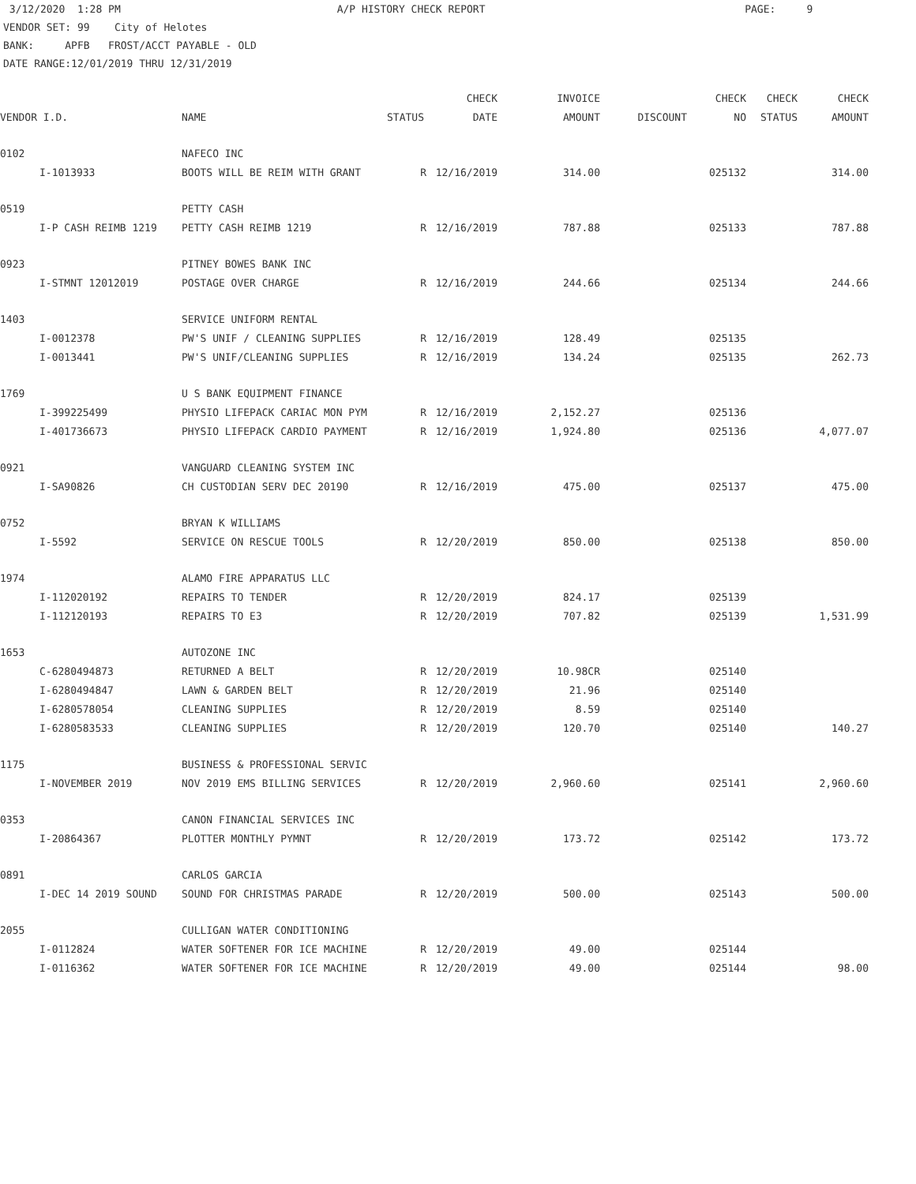3/12/2020 1:28 PM A/P HISTORY CHECK REPORT PAGE: 9 VENDOR SET: 99 City of Helotes BANK: APFB FROST/ACCT PAYABLE - OLD DATE RANGE:12/01/2019 THRU 12/31/2019
| | | | | CHECK | INVOICE | | CHECK | CHECK | CHECK |
| --- | --- | --- | --- | --- | --- | --- | --- | --- | --- |
| VENDOR I.D. | | NAME | STATUS | DATE | AMOUNT | DISCOUNT | NO | STATUS | AMOUNT |
| 0102 | | NAFECO INC | | | | | | | |
| | I-1013933 | BOOTS WILL BE REIM WITH GRANT | R | 12/16/2019 | 314.00 | | 025132 | | 314.00 |
| 0519 | | PETTY CASH | | | | | | | |
| | I-P CASH REIMB 1219 | PETTY CASH REIMB 1219 | R | 12/16/2019 | 787.88 | | 025133 | | 787.88 |
| 0923 | | PITNEY BOWES BANK INC | | | | | | | |
| | I-STMNT 12012019 | POSTAGE OVER CHARGE | R | 12/16/2019 | 244.66 | | 025134 | | 244.66 |
| 1403 | | SERVICE UNIFORM RENTAL | | | | | | | |
| | I-0012378 | PW'S UNIF / CLEANING SUPPLIES | R | 12/16/2019 | 128.49 | | 025135 | | |
| | I-0013441 | PW'S UNIF/CLEANING SUPPLIES | R | 12/16/2019 | 134.24 | | 025135 | | 262.73 |
| 1769 | | U S BANK EQUIPMENT FINANCE | | | | | | | |
| | I-399225499 | PHYSIO LIFEPACK CARIAC MON PYM | R | 12/16/2019 | 2,152.27 | | 025136 | | |
| | I-401736673 | PHYSIO LIFEPACK CARDIO PAYMENT | R | 12/16/2019 | 1,924.80 | | 025136 | | 4,077.07 |
| 0921 | | VANGUARD CLEANING SYSTEM INC | | | | | | | |
| | I-SA90826 | CH CUSTODIAN SERV DEC 20190 | R | 12/16/2019 | 475.00 | | 025137 | | 475.00 |
| 0752 | | BRYAN K WILLIAMS | | | | | | | |
| | I-5592 | SERVICE ON RESCUE TOOLS | R | 12/20/2019 | 850.00 | | 025138 | | 850.00 |
| 1974 | | ALAMO FIRE APPARATUS LLC | | | | | | | |
| | I-112020192 | REPAIRS TO TENDER | R | 12/20/2019 | 824.17 | | 025139 | | |
| | I-112120193 | REPAIRS TO E3 | R | 12/20/2019 | 707.82 | | 025139 | | 1,531.99 |
| 1653 | | AUTOZONE INC | | | | | | | |
| | C-6280494873 | RETURNED A BELT | R | 12/20/2019 | 10.98CR | | 025140 | | |
| | I-6280494847 | LAWN & GARDEN BELT | R | 12/20/2019 | 21.96 | | 025140 | | |
| | I-6280578054 | CLEANING SUPPLIES | R | 12/20/2019 | 8.59 | | 025140 | | |
| | I-6280583533 | CLEANING SUPPLIES | R | 12/20/2019 | 120.70 | | 025140 | | 140.27 |
| 1175 | | BUSINESS & PROFESSIONAL SERVIC | | | | | | | |
| | I-NOVEMBER 2019 | NOV 2019 EMS BILLING SERVICES | R | 12/20/2019 | 2,960.60 | | 025141 | | 2,960.60 |
| 0353 | | CANON FINANCIAL SERVICES INC | | | | | | | |
| | I-20864367 | PLOTTER MONTHLY PYMNT | R | 12/20/2019 | 173.72 | | 025142 | | 173.72 |
| 0891 | | CARLOS GARCIA | | | | | | | |
| | I-DEC 14 2019 SOUND | SOUND FOR CHRISTMAS PARADE | R | 12/20/2019 | 500.00 | | 025143 | | 500.00 |
| 2055 | | CULLIGAN WATER CONDITIONING | | | | | | | |
| | I-0112824 | WATER SOFTENER FOR ICE MACHINE | R | 12/20/2019 | 49.00 | | 025144 | | |
| | I-0116362 | WATER SOFTENER FOR ICE MACHINE | R | 12/20/2019 | 49.00 | | 025144 | | 98.00 |